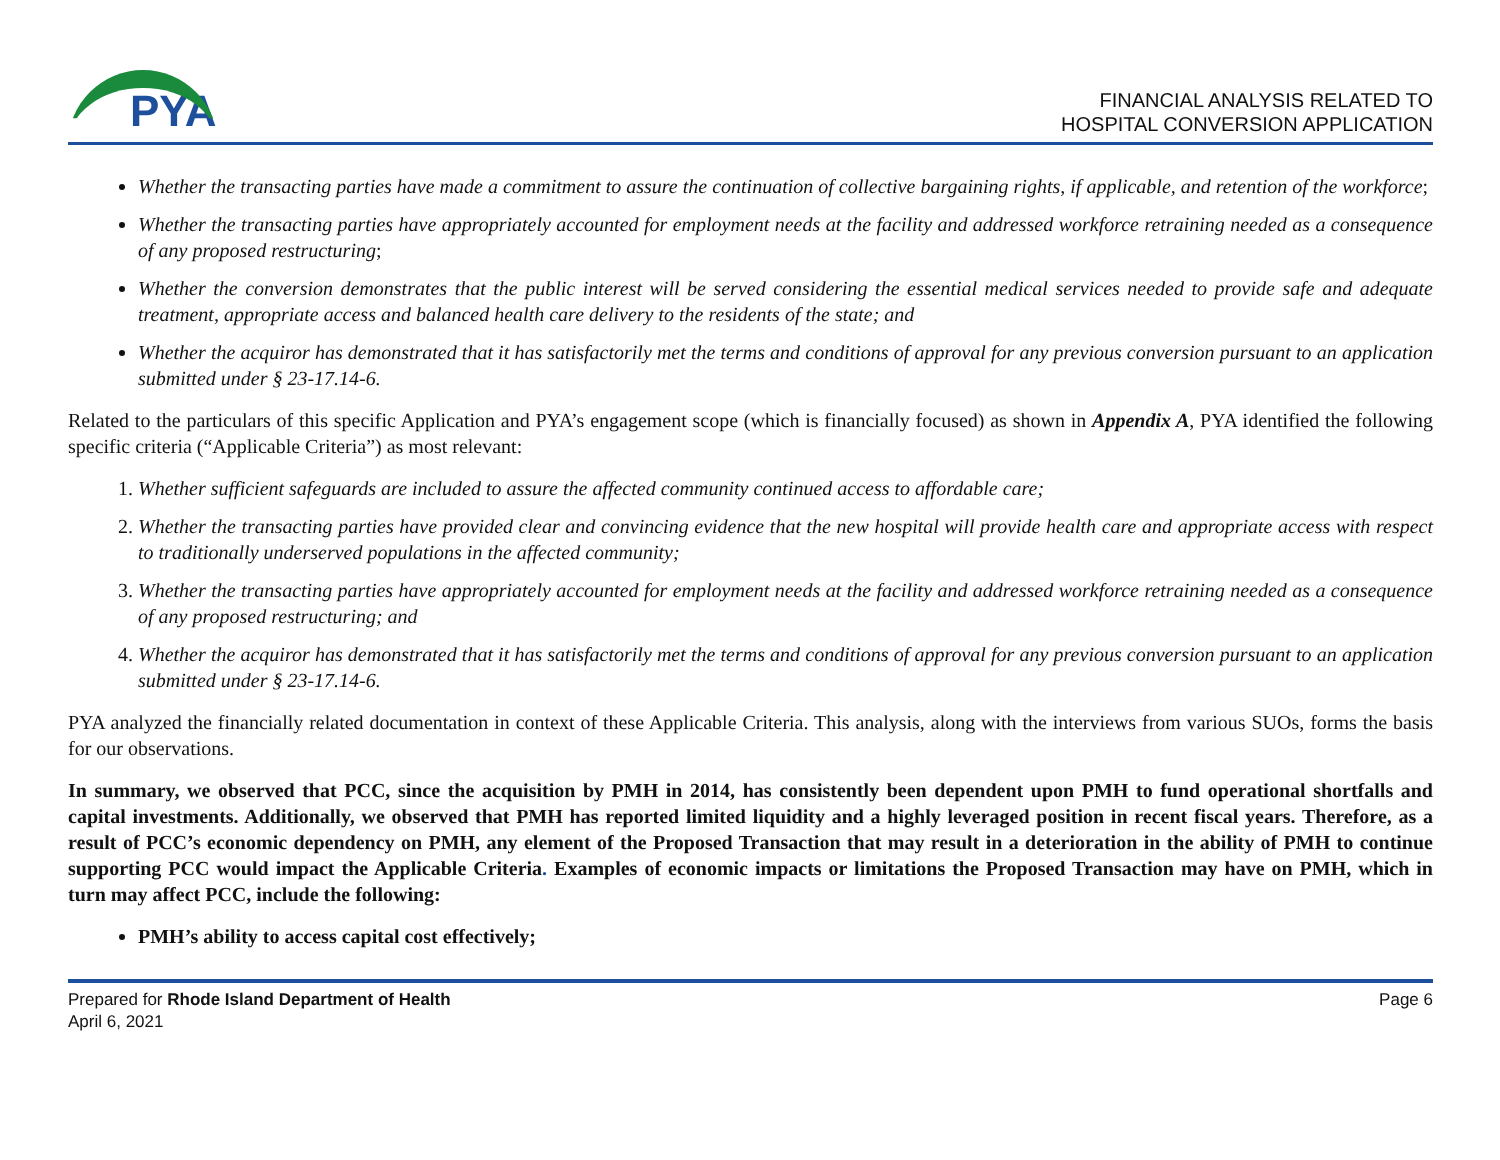PYA
FINANCIAL ANALYSIS RELATED TO
HOSPITAL CONVERSION APPLICATION
Whether the transacting parties have made a commitment to assure the continuation of collective bargaining rights, if applicable, and retention of the workforce;
Whether the transacting parties have appropriately accounted for employment needs at the facility and addressed workforce retraining needed as a consequence of any proposed restructuring;
Whether the conversion demonstrates that the public interest will be served considering the essential medical services needed to provide safe and adequate treatment, appropriate access and balanced health care delivery to the residents of the state; and
Whether the acquiror has demonstrated that it has satisfactorily met the terms and conditions of approval for any previous conversion pursuant to an application submitted under § 23-17.14-6.
Related to the particulars of this specific Application and PYA’s engagement scope (which is financially focused) as shown in Appendix A, PYA identified the following specific criteria (“Applicable Criteria”) as most relevant:
1. Whether sufficient safeguards are included to assure the affected community continued access to affordable care;
2. Whether the transacting parties have provided clear and convincing evidence that the new hospital will provide health care and appropriate access with respect to traditionally underserved populations in the affected community;
3. Whether the transacting parties have appropriately accounted for employment needs at the facility and addressed workforce retraining needed as a consequence of any proposed restructuring; and
4. Whether the acquiror has demonstrated that it has satisfactorily met the terms and conditions of approval for any previous conversion pursuant to an application submitted under § 23-17.14-6.
PYA analyzed the financially related documentation in context of these Applicable Criteria. This analysis, along with the interviews from various SUOs, forms the basis for our observations.
In summary, we observed that PCC, since the acquisition by PMH in 2014, has consistently been dependent upon PMH to fund operational shortfalls and capital investments. Additionally, we observed that PMH has reported limited liquidity and a highly leveraged position in recent fiscal years. Therefore, as a result of PCC’s economic dependency on PMH, any element of the Proposed Transaction that may result in a deterioration in the ability of PMH to continue supporting PCC would impact the Applicable Criteria. Examples of economic impacts or limitations the Proposed Transaction may have on PMH, which in turn may affect PCC, include the following:
PMH’s ability to access capital cost effectively;
Prepared for Rhode Island Department of Health
April 6, 2021
Page 6